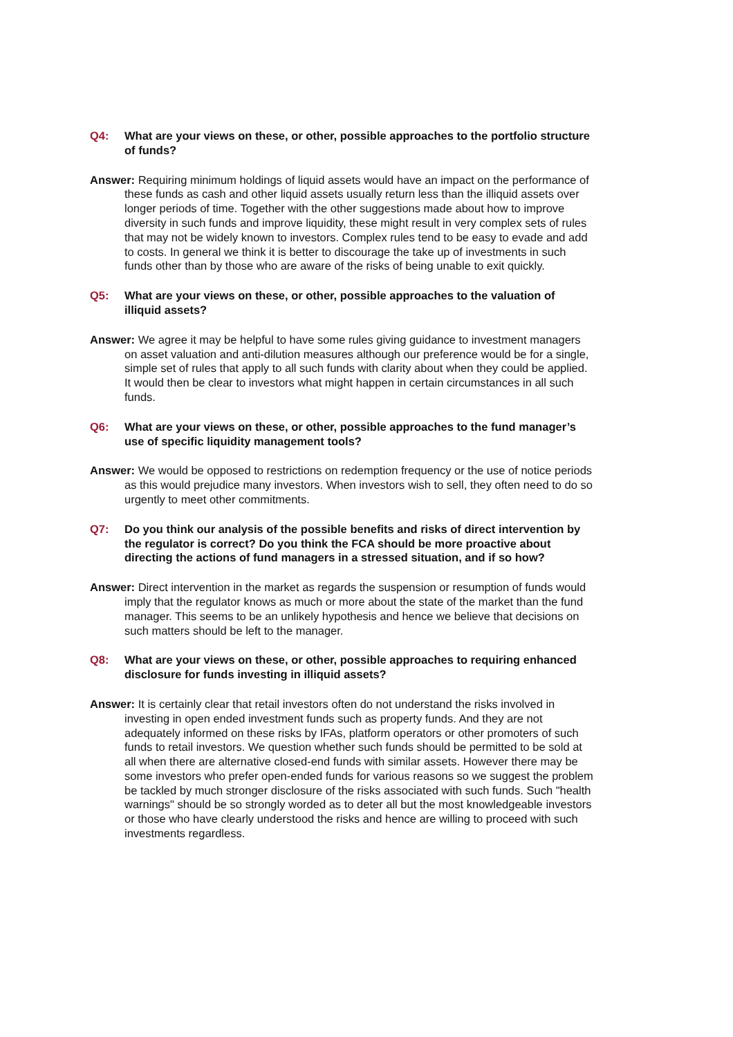Q4: What are your views on these, or other, possible approaches to the portfolio structure of funds?
Answer: Requiring minimum holdings of liquid assets would have an impact on the performance of these funds as cash and other liquid assets usually return less than the illiquid assets over longer periods of time. Together with the other suggestions made about how to improve diversity in such funds and improve liquidity, these might result in very complex sets of rules that may not be widely known to investors. Complex rules tend to be easy to evade and add to costs. In general we think it is better to discourage the take up of investments in such funds other than by those who are aware of the risks of being unable to exit quickly.
Q5: What are your views on these, or other, possible approaches to the valuation of illiquid assets?
Answer: We agree it may be helpful to have some rules giving guidance to investment managers on asset valuation and anti-dilution measures although our preference would be for a single, simple set of rules that apply to all such funds with clarity about when they could be applied. It would then be clear to investors what might happen in certain circumstances in all such funds.
Q6: What are your views on these, or other, possible approaches to the fund manager’s use of specific liquidity management tools?
Answer: We would be opposed to restrictions on redemption frequency or the use of notice periods as this would prejudice many investors. When investors wish to sell, they often need to do so urgently to meet other commitments.
Q7: Do you think our analysis of the possible benefits and risks of direct intervention by the regulator is correct? Do you think the FCA should be more proactive about directing the actions of fund managers in a stressed situation, and if so how?
Answer: Direct intervention in the market as regards the suspension or resumption of funds would imply that the regulator knows as much or more about the state of the market than the fund manager. This seems to be an unlikely hypothesis and hence we believe that decisions on such matters should be left to the manager.
Q8: What are your views on these, or other, possible approaches to requiring enhanced disclosure for funds investing in illiquid assets?
Answer: It is certainly clear that retail investors often do not understand the risks involved in investing in open ended investment funds such as property funds. And they are not adequately informed on these risks by IFAs, platform operators or other promoters of such funds to retail investors. We question whether such funds should be permitted to be sold at all when there are alternative closed-end funds with similar assets. However there may be some investors who prefer open-ended funds for various reasons so we suggest the problem be tackled by much stronger disclosure of the risks associated with such funds. Such "health warnings" should be so strongly worded as to deter all but the most knowledgeable investors or those who have clearly understood the risks and hence are willing to proceed with such investments regardless.